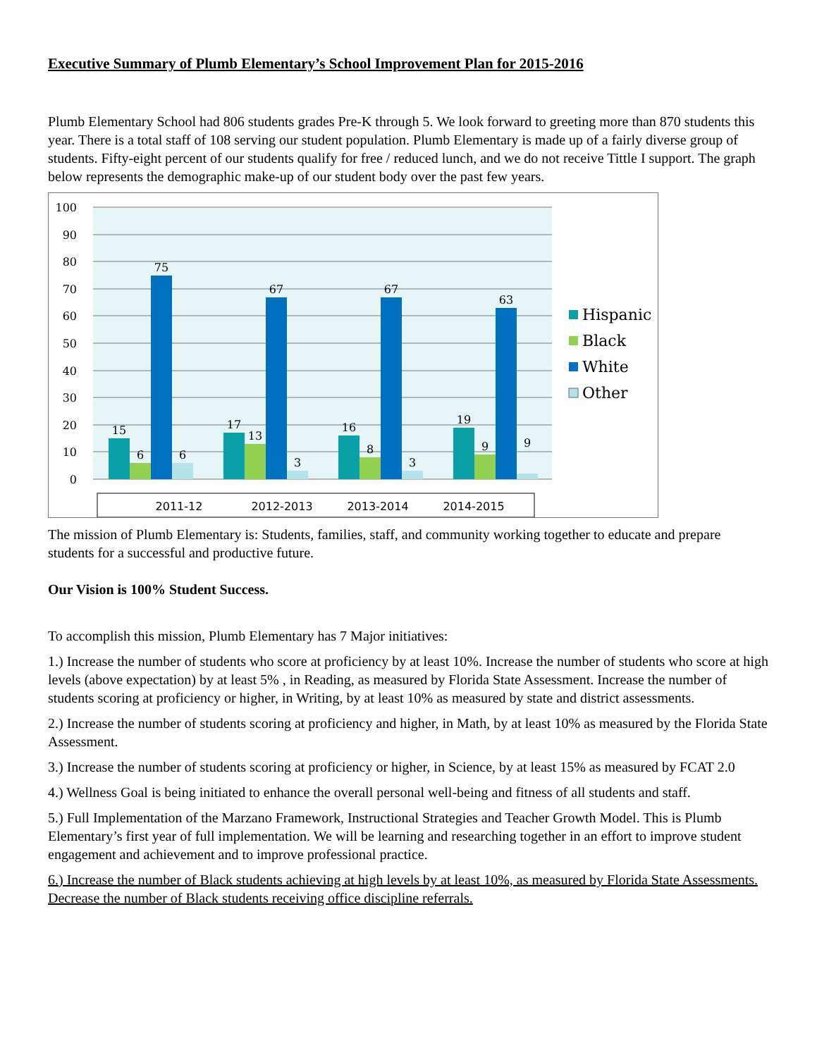Executive Summary of Plumb Elementary’s School Improvement Plan for 2015-2016
Plumb Elementary School had 806 students grades Pre-K through 5. We look forward to greeting more than 870 students this year. There is a total staff of 108 serving our student population. Plumb Elementary is made up of a fairly diverse group of students. Fifty-eight percent of our students qualify for free / reduced lunch, and we do not receive Tittle I support. The graph below represents the demographic make-up of our student body over the past few years.
100
90
80
70
60
50
40
30
20
10
0
15
6
75
6
17
13
67
3
16
8
67
3
19
9
63
9
2011-12
2012-2013
2013-2014
2014-2015
Hispanic
Black
White
Other
The mission of Plumb Elementary is: Students, families, staff, and community working together to educate and prepare students for a successful and productive future.
Our Vision is 100% Student Success.
To accomplish this mission, Plumb Elementary has 7 Major initiatives:
1.) Increase the number of students who score at proficiency by at least 10%. Increase the number of students who score at high levels (above expectation) by at least 5% , in Reading, as measured by Florida State Assessment. Increase the number of students scoring at proficiency or higher, in Writing, by at least 10% as measured by state and district assessments.
2.) Increase the number of students scoring at proficiency and higher, in Math, by at least 10% as measured by the Florida State Assessment.
3.) Increase the number of students scoring at proficiency or higher, in Science, by at least 15% as measured by FCAT 2.0
4.) Wellness Goal is being initiated to enhance the overall personal well-being and fitness of all students and staff.
5.) Full Implementation of the Marzano Framework, Instructional Strategies and Teacher Growth Model. This is Plumb Elementary’s first year of full implementation. We will be learning and researching together in an effort to improve student engagement and achievement and to improve professional practice.
6.) Increase the number of Black students achieving at high levels by at least 10%, as measured by Florida State Assessments. Decrease the number of Black students receiving office discipline referrals.